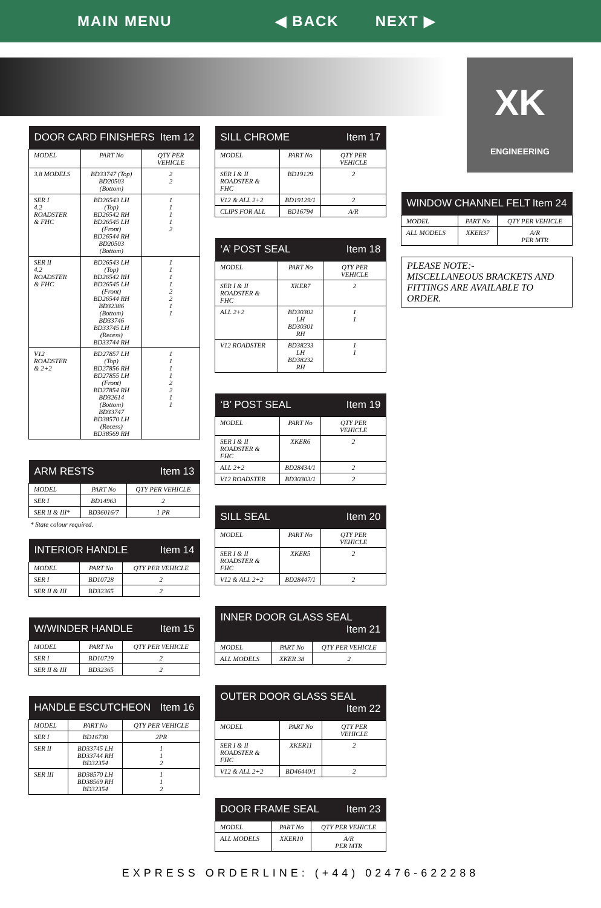MAIN MENU ◀ BACK NEXT ▶
XK
ENGINEERING
| DOOR CARD FINISHERS Item 12 | | |
| --- | --- | --- |
| MODEL | PART No | QTY PER VEHICLE |
| 3.8 MODELS | BD33747 (Top) BD20503 (Bottom) | 2 2 |
| SER I 4.2 ROADSTER & FHC | BD26543 LH (Top) BD26542 RH BD26545 LH (Front) BD26544 RH BD20503 (Bottom) | 1 1 1 1 2 |
| SER II 4.2 ROADSTER & FHC | BD26543 LH (Top) BD26542 RH BD26545 LH (Front) BD26544 RH BD32386 (Bottom) BD33746 BD33745 LH (Recess) BD33744 RH | 1 1 1 1 2 2 1 1 |
| V12 ROADSTER & 2+2 | BD27857 LH (Top) BD27856 RH BD27855 LH (Front) BD27854 RH BD32614 (Bottom) BD33747 BD38570 LH (Recess) BD38569 RH | 1 1 1 1 2 2 1 1 |
| ARM RESTS Item 13 | | |
| --- | --- | --- |
| MODEL | PART No | QTY PER VEHICLE |
| SER I | BD14963 | 2 |
| SER II & III* | BD36016/7 | 1 PR |
* State colour required.
| INTERIOR HANDLE Item 14 | | |
| --- | --- | --- |
| MODEL | PART No | QTY PER VEHICLE |
| SER I | BD10728 | 2 |
| SER II & III | BD32365 | 2 |
| W/WINDER HANDLE Item 15 | | |
| --- | --- | --- |
| MODEL | PART No | QTY PER VEHICLE |
| SER I | BD10729 | 2 |
| SER II & III | BD32365 | 2 |
| HANDLE ESCUTCHEON Item 16 | | |
| --- | --- | --- |
| MODEL | PART No | QTY PER VEHICLE |
| SER I | BD16730 | 2PR |
| SER II | BD33745 LH BD33744 RH BD32354 | 1 1 2 |
| SER III | BD38570 LH BD38569 RH BD32354 | 1 1 2 |
| SILL CHROME Item 17 | | |
| --- | --- | --- |
| MODEL | PART No | QTY PER VEHICLE |
| SER I & II ROADSTER & FHC | BD19129 | 2 |
| V12 & ALL 2+2 | BD19129/1 | 2 |
| CLIPS FOR ALL | BD16794 | A/R |
| ‘A’ POST SEAL Item 18 | | |
| --- | --- | --- |
| MODEL | PART No | QTY PER VEHICLE |
| SER I & II ROADSTER & FHC | XKER7 | 2 |
| ALL 2+2 | BD30302 LH BD30301 RH | 1 1 |
| V12 ROADSTER | BD38233 LH BD38232 RH | 1 1 |
| ‘B’ POST SEAL Item 19 | | |
| --- | --- | --- |
| MODEL | PART No | QTY PER VEHICLE |
| SER I & II ROADSTER & FHC | XKER6 | 2 |
| ALL 2+2 | BD28434/1 | 2 |
| V12 ROADSTER | BD30303/1 | 2 |
| SILL SEAL Item 20 | | |
| --- | --- | --- |
| MODEL | PART No | QTY PER VEHICLE |
| SER I & II ROADSTER & FHC | XKER5 | 2 |
| V12 & ALL 2+2 | BD28447/1 | 2 |
| INNER DOOR GLASS SEAL Item 21 | | |
| --- | --- | --- |
| MODEL | PART No | QTY PER VEHICLE |
| ALL MODELS | XKER 38 | 2 |
| OUTER DOOR GLASS SEAL Item 22 | | |
| --- | --- | --- |
| MODEL | PART No | QTY PER VEHICLE |
| SER I & II ROADSTER & FHC | XKER11 | 2 |
| V12 & ALL 2+2 | BD46440/1 | 2 |
| DOOR FRAME SEAL Item 23 | | |
| --- | --- | --- |
| MODEL | PART No | QTY PER VEHICLE |
| ALL MODELS | XKER10 | A/R PER MTR |
| WINDOW CHANNEL FELT Item 24 | | |
| --- | --- | --- |
| MODEL | PART No | QTY PER VEHICLE |
| ALL MODELS | XKER37 | A/R PER MTR |
PLEASE NOTE:-
MISCELLANEOUS BRACKETS AND FITTINGS ARE AVAILABLE TO ORDER.
EXPRESS ORDERLINE: (+44) 02476-622288